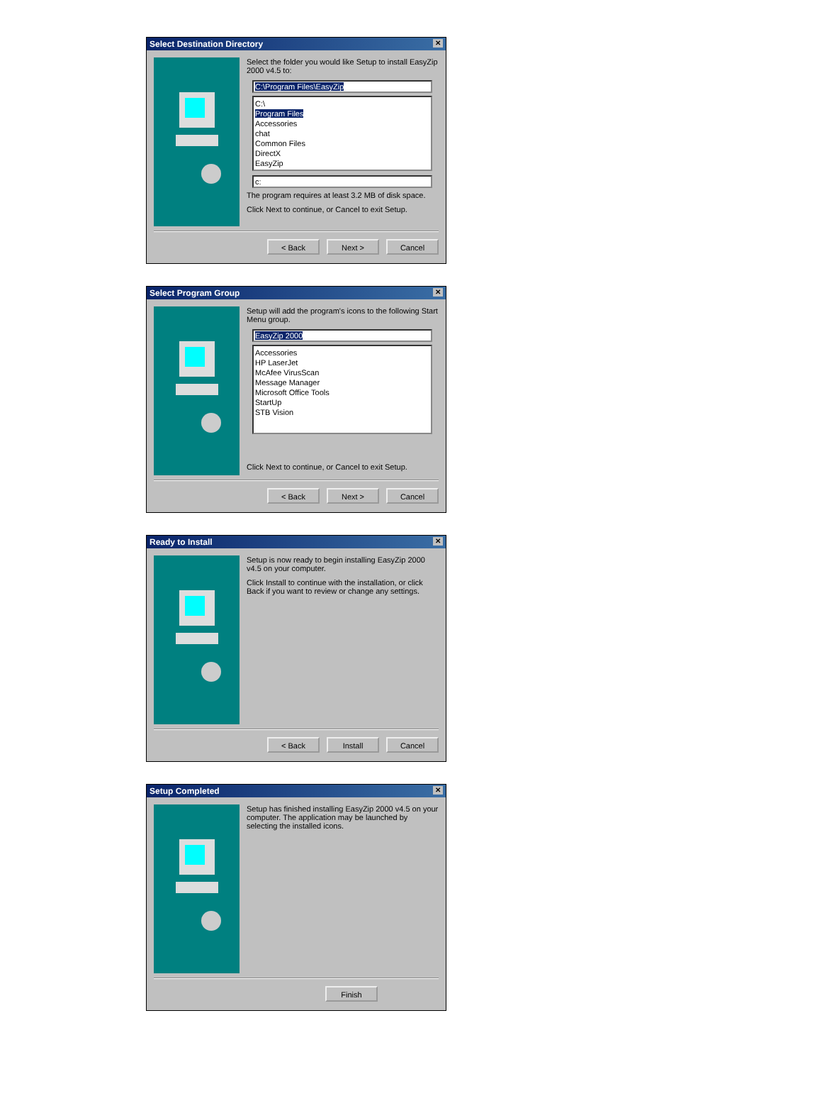Select Destination Directory ✕
Select the folder you would like Setup to install EasyZip 2000 v4.5 to:
C:\Program Files\EasyZip
C:\
Program Files
Accessories
chat
Common Files
DirectX
EasyZip
c:
The program requires at least 3.2 MB of disk space.
Click Next to continue, or Cancel to exit Setup.
< Back Next > Cancel
Select Program Group ✕
Setup will add the program's icons to the following Start Menu group.
EasyZip 2000
Accessories
HP LaserJet
McAfee VirusScan
Message Manager
Microsoft Office Tools
StartUp
STB Vision
Click Next to continue, or Cancel to exit Setup.
< Back Next > Cancel
Ready to Install ✕
Setup is now ready to begin installing EasyZip 2000 v4.5 on your computer.
Click Install to continue with the installation, or click Back if you want to review or change any settings.
< Back Install Cancel
Setup Completed ✕
Setup has finished installing EasyZip 2000 v4.5 on your computer. The application may be launched by selecting the installed icons.
Finish